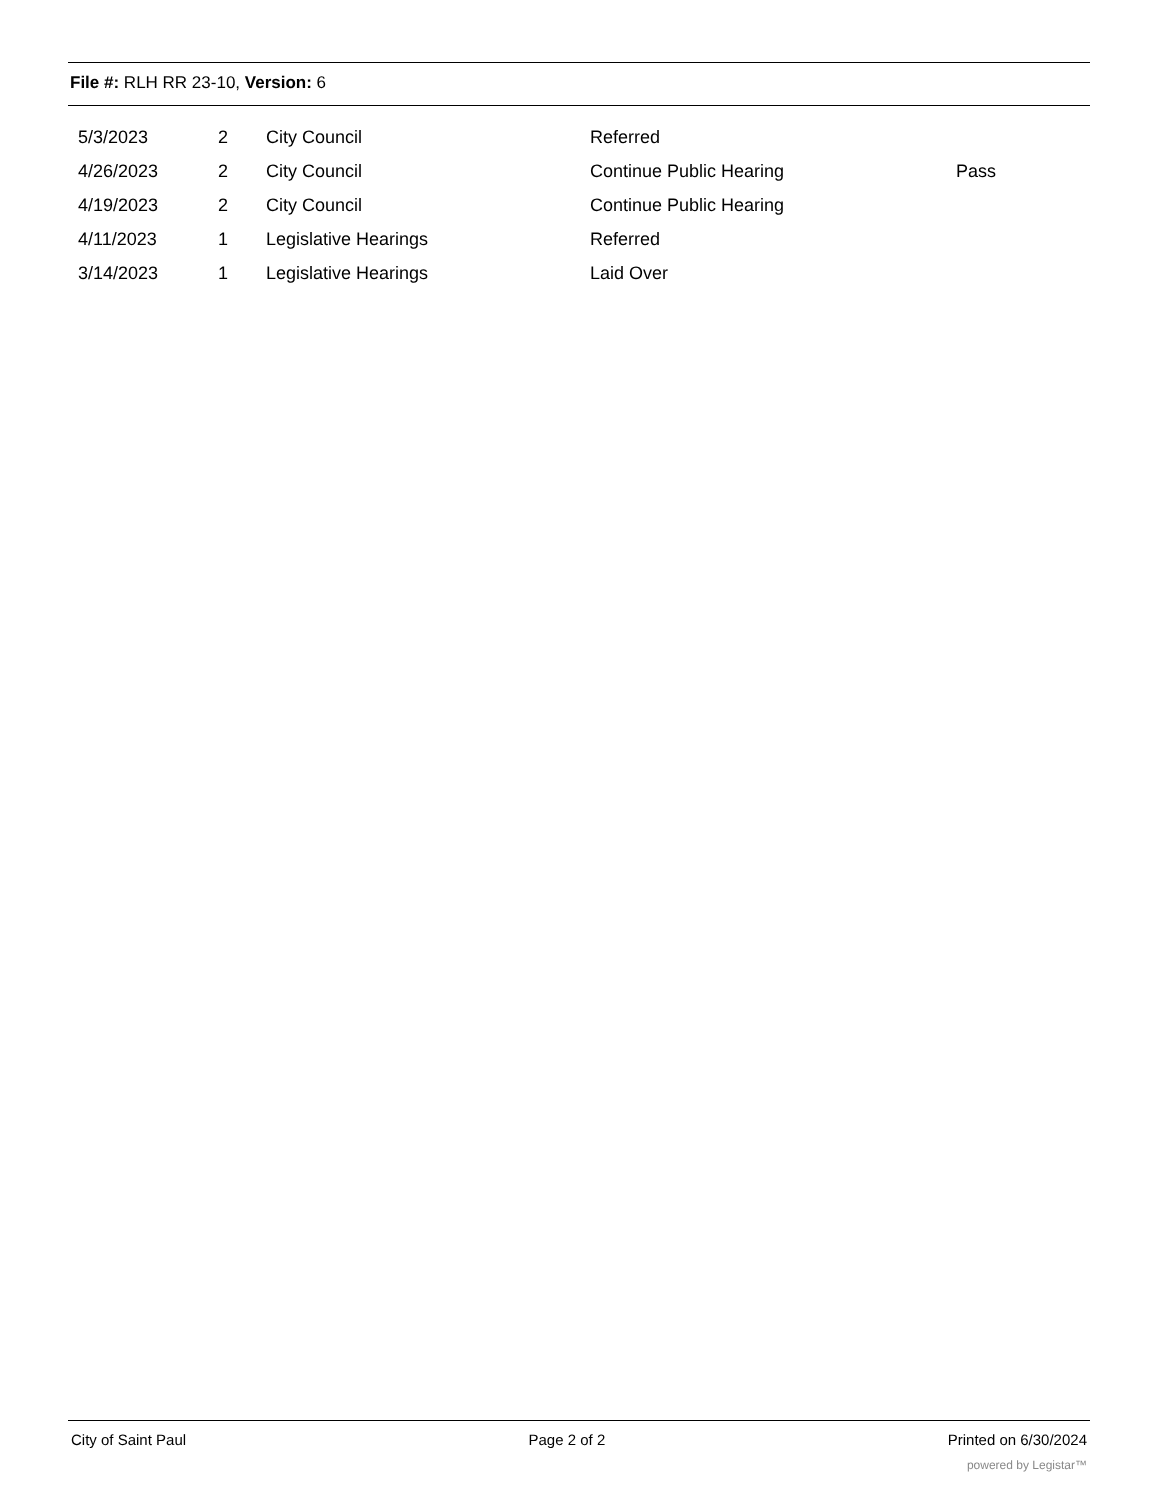File #: RLH RR 23-10, Version: 6
| 5/3/2023 | 2 | City Council | Referred | |
| 4/26/2023 | 2 | City Council | Continue Public Hearing | Pass |
| 4/19/2023 | 2 | City Council | Continue Public Hearing | |
| 4/11/2023 | 1 | Legislative Hearings | Referred | |
| 3/14/2023 | 1 | Legislative Hearings | Laid Over | |
City of Saint Paul Page 2 of 2 Printed on 6/30/2024
powered by Legistar™